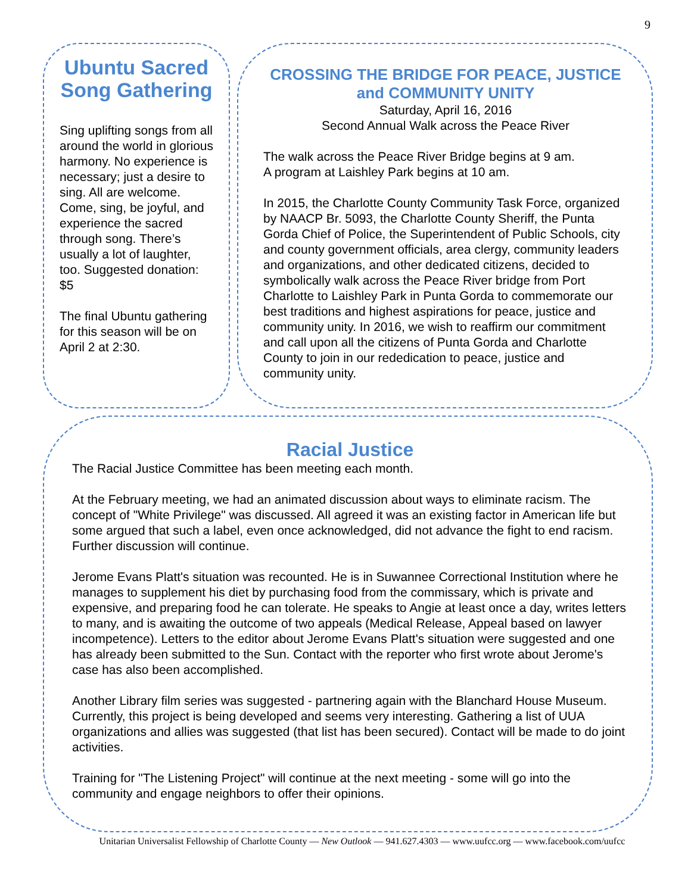9
Ubuntu Sacred Song Gathering
Sing uplifting songs from all around the world in glorious harmony. No experience is necessary; just a desire to sing. All are welcome. Come, sing, be joyful, and experience the sacred through song. There’s usually a lot of laughter, too. Suggested donation: $5
The final Ubuntu gathering for this season will be on April 2 at 2:30.
CROSSING THE BRIDGE FOR PEACE, JUSTICE and COMMUNITY UNITY
Saturday, April 16, 2016
Second Annual Walk across the Peace River
The walk across the Peace River Bridge begins at 9 am.
A program at Laishley Park begins at 10 am.
In 2015, the Charlotte County Community Task Force, organized by NAACP Br. 5093, the Charlotte County Sheriff, the Punta Gorda Chief of Police, the Superintendent of Public Schools, city and county government officials, area clergy, community leaders and organizations, and other dedicated citizens, decided to symbolically walk across the Peace River bridge from Port Charlotte to Laishley Park in Punta Gorda to commemorate our best traditions and highest aspirations for peace, justice and community unity. In 2016, we wish to reaffirm our commitment and call upon all the citizens of Punta Gorda and Charlotte County to join in our rededication to peace, justice and community unity.
Racial Justice
The Racial Justice Committee has been meeting each month.
At the February meeting, we had an animated discussion about ways to eliminate racism. The concept of "White Privilege" was discussed. All agreed it was an existing factor in American life but some argued that such a label, even once acknowledged, did not advance the fight to end racism. Further discussion will continue.
Jerome Evans Platt's situation was recounted. He is in Suwannee Correctional Institution where he manages to supplement his diet by purchasing food from the commissary, which is private and expensive, and preparing food he can tolerate. He speaks to Angie at least once a day, writes letters to many, and is awaiting the outcome of two appeals (Medical Release, Appeal based on lawyer incompetence). Letters to the editor about Jerome Evans Platt's situation were suggested and one has already been submitted to the Sun. Contact with the reporter who first wrote about Jerome's case has also been accomplished.
Another Library film series was suggested - partnering again with the Blanchard House Museum. Currently, this project is being developed and seems very interesting. Gathering a list of UUA organizations and allies was suggested (that list has been secured). Contact will be made to do joint activities.
Training for "The Listening Project" will continue at the next meeting - some will go into the community and engage neighbors to offer their opinions.
Unitarian Universalist Fellowship of Charlotte County — New Outlook — 941.627.4303 — www.uufcc.org — www.facebook.com/uufcc